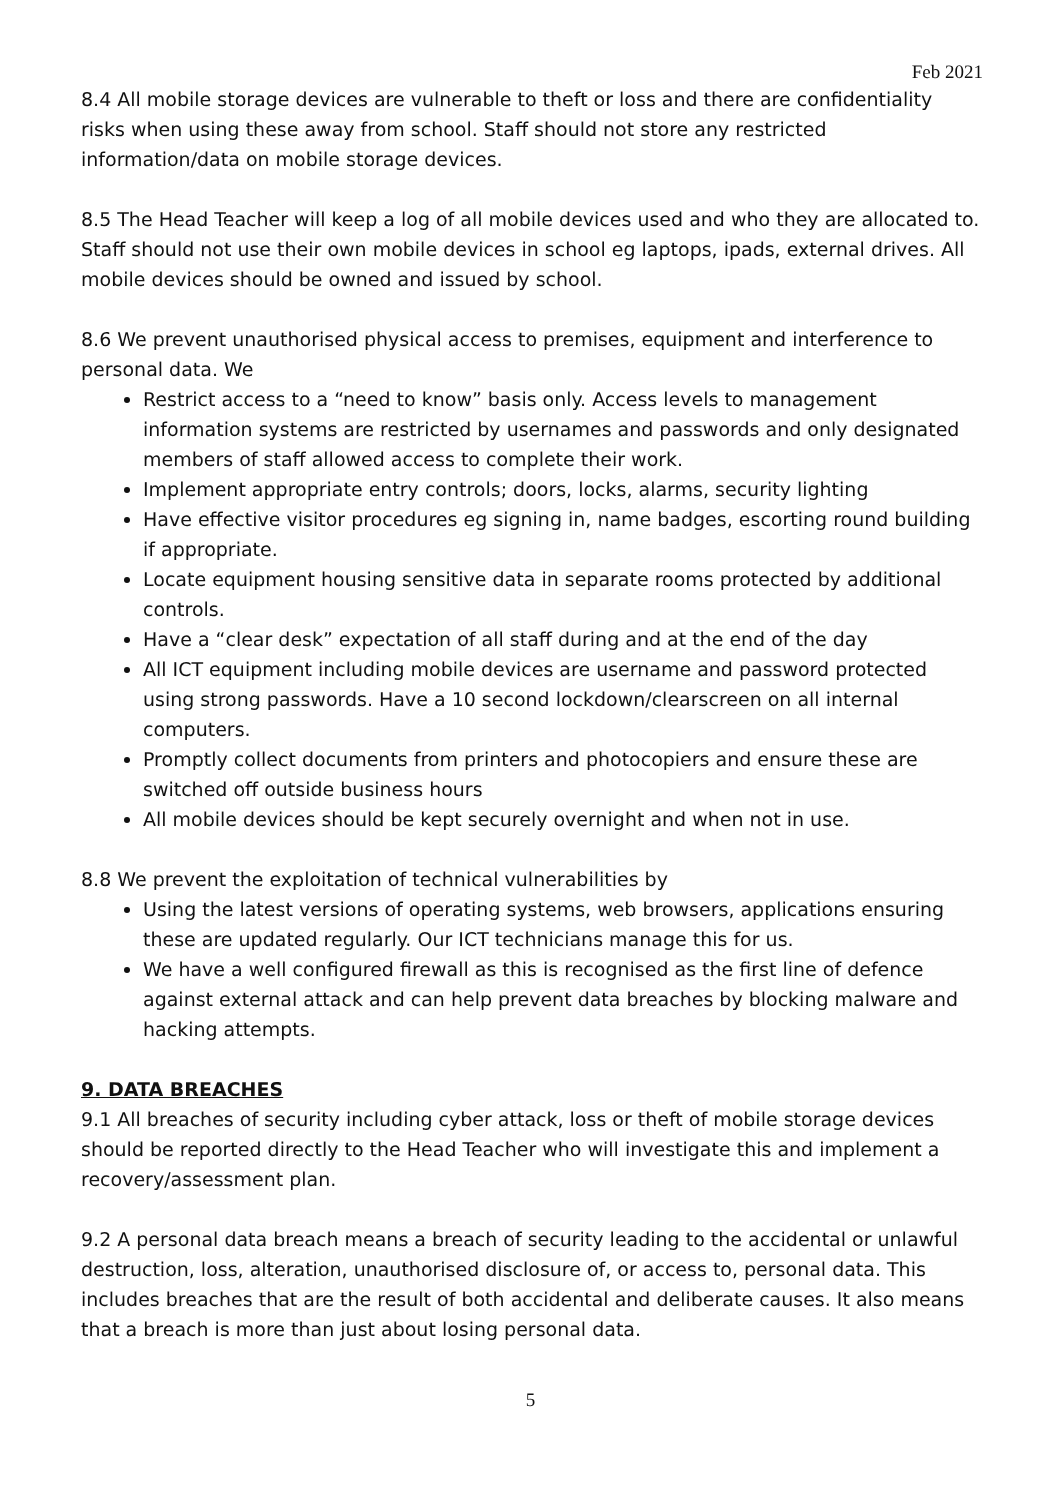Feb 2021
8.4 All mobile storage devices are vulnerable to theft or loss and there are confidentiality risks when using these away from school. Staff should not store any restricted information/data on mobile storage devices.
8.5 The Head Teacher will keep a log of all mobile devices used and who they are allocated to. Staff should not use their own mobile devices in school eg laptops, ipads, external drives. All mobile devices should be owned and issued by school.
8.6 We prevent unauthorised physical access to premises, equipment and interference to personal data. We
Restrict access to a “need to know” basis only. Access levels to management information systems are restricted by usernames and passwords and only designated members of staff allowed access to complete their work.
Implement appropriate entry controls; doors, locks, alarms, security lighting
Have effective visitor procedures eg signing in, name badges, escorting round building if appropriate.
Locate equipment housing sensitive data in separate rooms protected by additional controls.
Have a “clear desk” expectation of all staff during and at the end of the day
All ICT equipment including mobile devices are username and password protected using strong passwords. Have a 10 second lockdown/clearscreen on all internal computers.
Promptly collect documents from printers and photocopiers and ensure these are switched off outside business hours
All mobile devices should be kept securely overnight and when not in use.
8.8 We prevent the exploitation of technical vulnerabilities by
Using the latest versions of operating systems, web browsers, applications ensuring these are updated regularly. Our ICT technicians manage this for us.
We have a well configured firewall as this is recognised as the first line of defence against external attack and can help prevent data breaches by blocking malware and hacking attempts.
9. DATA BREACHES
9.1 All breaches of security including cyber attack, loss or theft of mobile storage devices should be reported directly to the Head Teacher who will investigate this and implement a recovery/assessment plan.
9.2 A personal data breach means a breach of security leading to the accidental or unlawful destruction, loss, alteration, unauthorised disclosure of, or access to, personal data. This includes breaches that are the result of both accidental and deliberate causes. It also means that a breach is more than just about losing personal data.
5